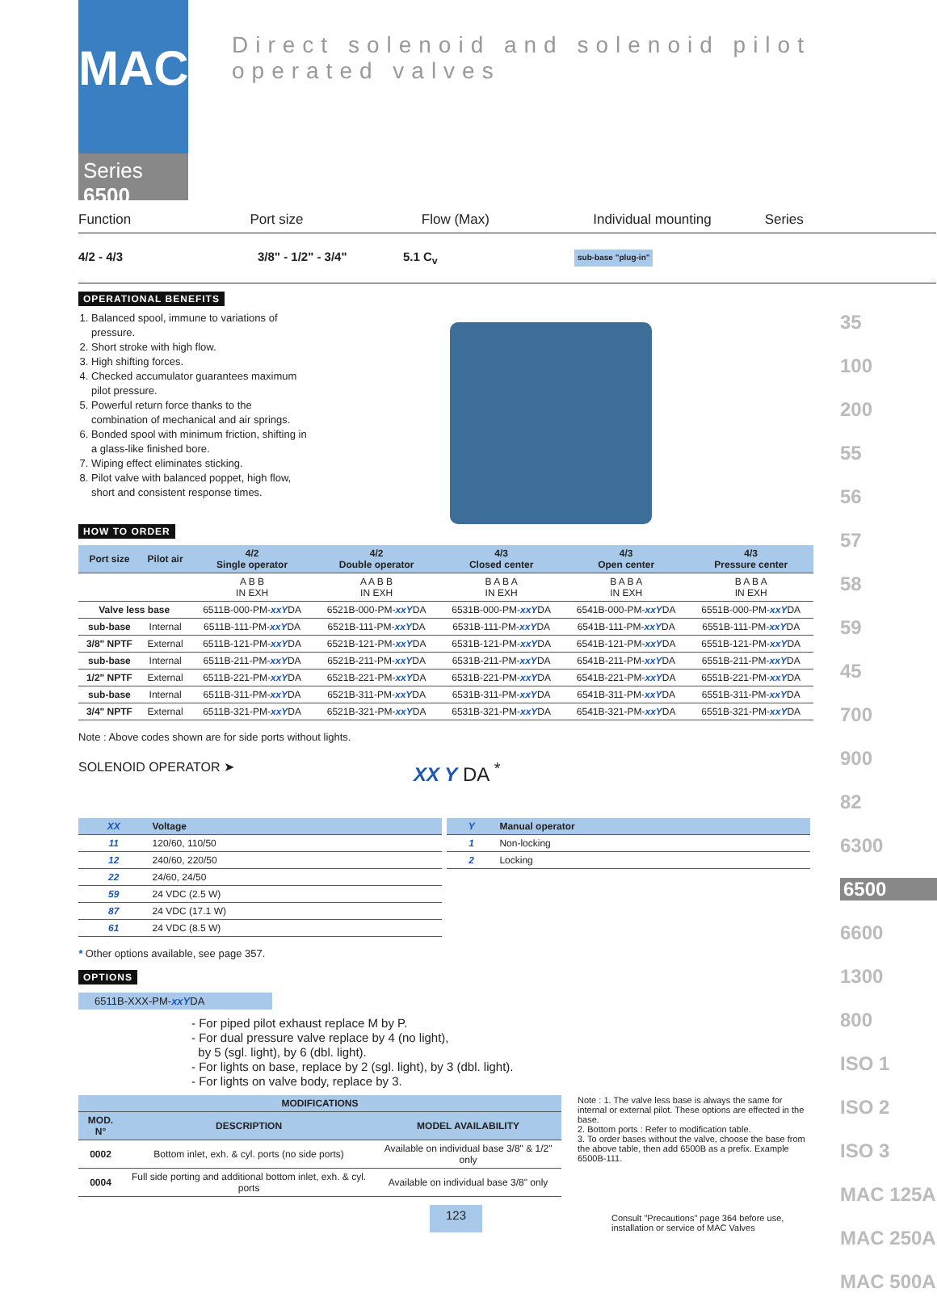MAC
Series 6500
Direct solenoid and solenoid pilot operated valves
Function Port size Flow (Max) Individual mounting Series
4/2 - 4/3 3/8" - 1/2" - 3/4" 5.1 C<sub>v</sub>
sub-base "plug-in"
OPERATIONAL BENEFITS
1. Balanced spool, immune to variations of pressure.
2. Short stroke with high flow.
3. High shifting forces.
4. Checked accumulator guarantees maximum pilot pressure.
5. Powerful return force thanks to the combination of mechanical and air springs.
6. Bonded spool with minimum friction, shifting in a glass-like finished bore.
7. Wiping effect eliminates sticking.
8. Pilot valve with balanced poppet, high flow, short and consistent response times.
HOW TO ORDER
| Port size | Pilot air | 4/2 Single operator | 4/2 Double operator | 4/3 Closed center | 4/3 Open center | 4/3 Pressure center |
| --- | --- | --- | --- | --- | --- | --- |
| | | A B B IN EXH | A A B B IN EXH | B A B A IN EXH | B A B A IN EXH | B A B A IN EXH |
| Valve less base | | 6511B-000-PM- xxY DA | 6521B-000-PM- xxY DA | 6531B-000-PM- xxY DA | 6541B-000-PM- xxY DA | 6551B-000-PM- xxY DA |
| sub-base | Internal | 6511B-111-PM- xxY DA | 6521B-111-PM- xxY DA | 6531B-111-PM- xxY DA | 6541B-111-PM- xxY DA | 6551B-111-PM- xxY DA |
| 3/8" NPTF | External | 6511B-121-PM- xxY DA | 6521B-121-PM- xxY DA | 6531B-121-PM- xxY DA | 6541B-121-PM- xxY DA | 6551B-121-PM- xxY DA |
| sub-base | Internal | 6511B-211-PM- xxY DA | 6521B-211-PM- xxY DA | 6531B-211-PM- xxY DA | 6541B-211-PM- xxY DA | 6551B-211-PM- xxY DA |
| 1/2" NPTF | External | 6511B-221-PM- xxY DA | 6521B-221-PM- xxY DA | 6531B-221-PM- xxY DA | 6541B-221-PM- xxY DA | 6551B-221-PM- xxY DA |
| sub-base | Internal | 6511B-311-PM- xxY DA | 6521B-311-PM- xxY DA | 6531B-311-PM- xxY DA | 6541B-311-PM- xxY DA | 6551B-311-PM- xxY DA |
| 3/4" NPTF | External | 6511B-321-PM- xxY DA | 6521B-321-PM- xxY DA | 6531B-321-PM- xxY DA | 6541B-321-PM- xxY DA | 6551B-321-PM- xxY DA |
Note : Above codes shown are for side ports without lights.
SOLENOID OPERATOR ➤
XX Y DA <sup>*</sup>
| XX | Voltage |
| --- | --- |
| 11 | 120/60, 110/50 |
| 12 | 240/60, 220/50 |
| 22 | 24/60, 24/50 |
| 59 | 24 VDC (2.5 W) |
| 87 | 24 VDC (17.1 W) |
| 61 | 24 VDC (8.5 W) |
| Y | Manual operator |
| --- | --- |
| 1 | Non-locking |
| 2 | Locking |
* Other options available, see page 357.
OPTIONS
6511B-XXX-PM-xxYDA
- For piped pilot exhaust replace M by P.
- For dual pressure valve replace by 4 (no light),
by 5 (sgl. light), by 6 (dbl. light).
- For lights on base, replace by 2 (sgl. light), by 3 (dbl. light).
- For lights on valve body, replace by 3.
| MODIFICATIONS | | |
| --- | --- | --- |
| MOD. N° | DESCRIPTION | MODEL AVAILABILITY |
| 0002 | Bottom inlet, exh. & cyl. ports (no side ports) | Available on individual base 3/8" & 1/2" only |
| 0004 | Full side porting and additional bottom inlet, exh. & cyl. ports | Available on individual base 3/8" only |
Note : 1. The valve less base is always the same for internal or external pilot. These options are effected in the base.
2. Bottom ports : Refer to modification table.
3. To order bases without the valve, choose the base from the above table, then add 6500B as a prefix. Example 6500B-111.
123
Consult "Precautions" page 364 before use, installation or service of MAC Valves
35
100
200
55
56
57
58
59
45
700
900
82
6300
6500
6600
1300
800
ISO 1
ISO 2
ISO 3
MAC 125A
MAC 250A
MAC 500A